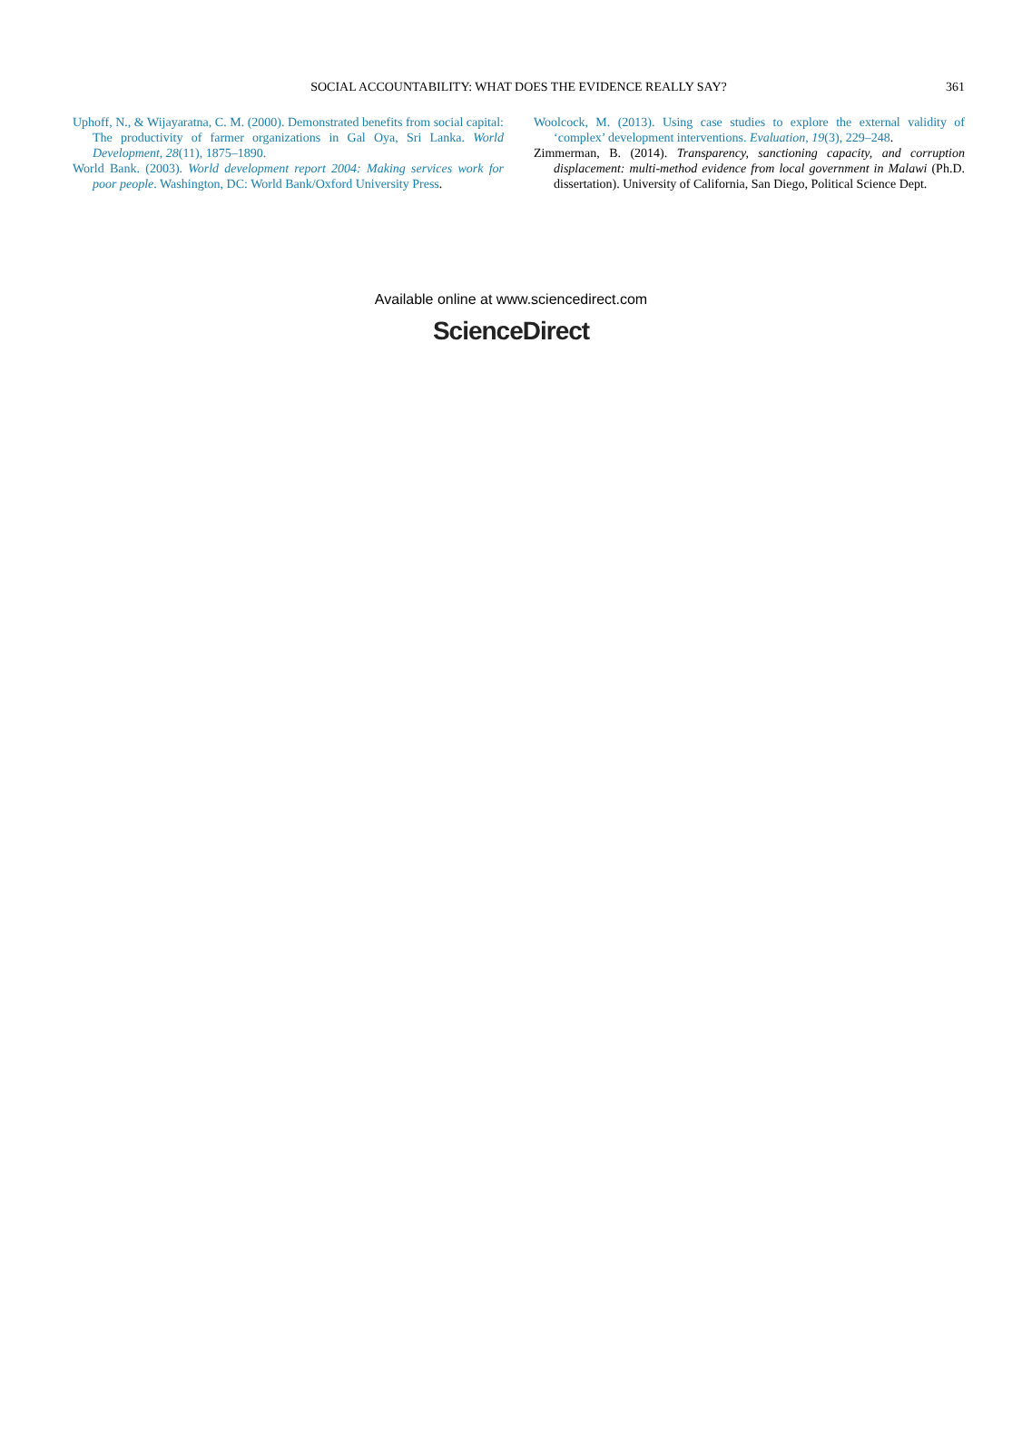SOCIAL ACCOUNTABILITY: WHAT DOES THE EVIDENCE REALLY SAY?
361
Uphoff, N., & Wijayaratna, C. M. (2000). Demonstrated benefits from social capital: The productivity of farmer organizations in Gal Oya, Sri Lanka. World Development, 28(11), 1875–1890.
World Bank. (2003). World development report 2004: Making services work for poor people. Washington, DC: World Bank/Oxford University Press.
Woolcock, M. (2013). Using case studies to explore the external validity of ‘complex’ development interventions. Evaluation, 19(3), 229–248.
Zimmerman, B. (2014). Transparency, sanctioning capacity, and corruption displacement: multi-method evidence from local government in Malawi (Ph.D. dissertation). University of California, San Diego, Political Science Dept.
Available online at www.sciencedirect.com
ScienceDirect